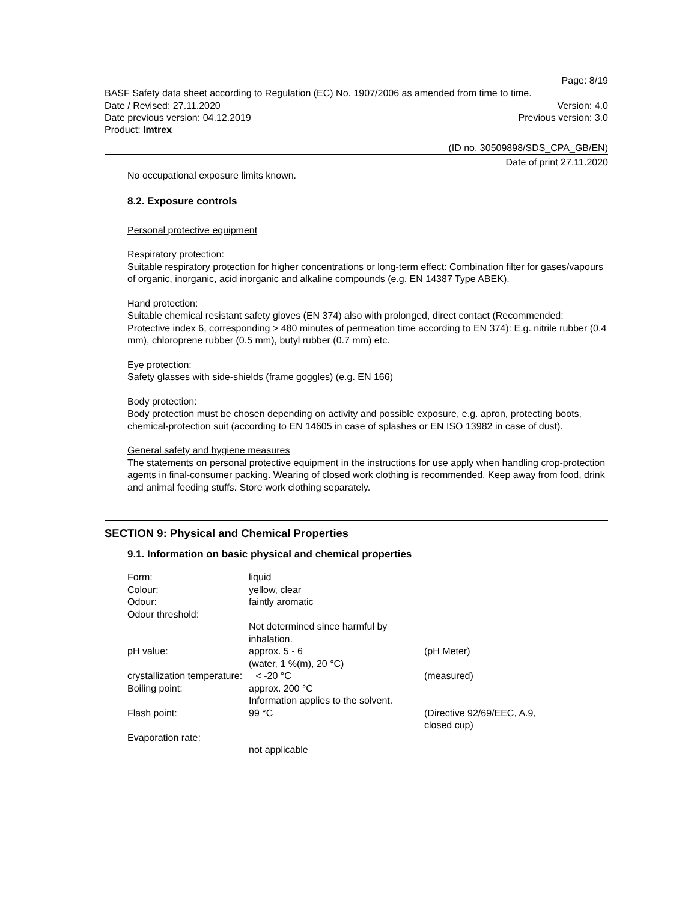Page: 8/19
BASF Safety data sheet according to Regulation (EC) No. 1907/2006 as amended from time to time.
Date / Revised: 27.11.2020 Version: 4.0
Date previous version: 04.12.2019 Previous version: 3.0
Product: Imtrex
(ID no. 30509898/SDS_CPA_GB/EN)
Date of print 27.11.2020
No occupational exposure limits known.
8.2. Exposure controls
Personal protective equipment
Respiratory protection:
Suitable respiratory protection for higher concentrations or long-term effect: Combination filter for gases/vapours of organic, inorganic, acid inorganic and alkaline compounds (e.g. EN 14387 Type ABEK).
Hand protection:
Suitable chemical resistant safety gloves (EN 374) also with prolonged, direct contact (Recommended: Protective index 6, corresponding > 480 minutes of permeation time according to EN 374): E.g. nitrile rubber (0.4 mm), chloroprene rubber (0.5 mm), butyl rubber (0.7 mm) etc.
Eye protection:
Safety glasses with side-shields (frame goggles) (e.g. EN 166)
Body protection:
Body protection must be chosen depending on activity and possible exposure, e.g. apron, protecting boots, chemical-protection suit (according to EN 14605 in case of splashes or EN ISO 13982 in case of dust).
General safety and hygiene measures
The statements on personal protective equipment in the instructions for use apply when handling crop-protection agents in final-consumer packing. Wearing of closed work clothing is recommended. Keep away from food, drink and animal feeding stuffs. Store work clothing separately.
SECTION 9: Physical and Chemical Properties
9.1. Information on basic physical and chemical properties
| Form: | liquid | |
| Colour: | yellow, clear | |
| Odour: | faintly aromatic | |
| Odour threshold: | | |
| | Not determined since harmful by inhalation. | |
| pH value: | approx. 5 - 6 (water, 1 %(m), 20 °C) | (pH Meter) |
| crystallization temperature: < -20 °C | | (measured) |
| Boiling point: | approx. 200 °C Information applies to the solvent. | |
| Flash point: | 99 °C | (Directive 92/69/EEC, A.9, closed cup) |
| Evaporation rate: | | |
| | not applicable | |